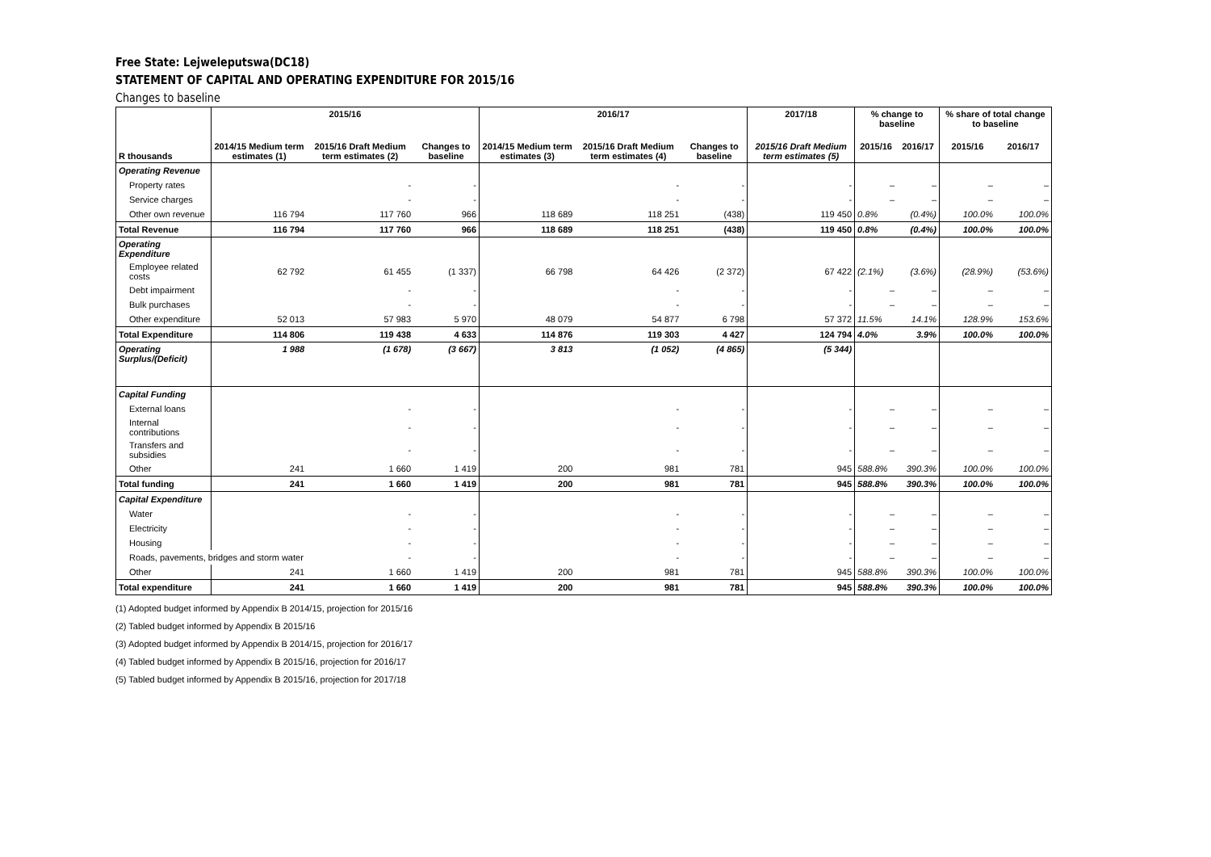Free State: Lejweleputswa(DC18)
STATEMENT OF CAPITAL AND OPERATING EXPENDITURE FOR 2015/16
Changes to baseline
| R thousands | 2015/16 | | | 2016/17 | | | 2017/18 | % change to baseline | | % share of total change to baseline | |
| --- | --- | --- | --- | --- | --- | --- | --- | --- | --- | --- | --- |
| | 2014/15 Medium term estimates (1) | 2015/16 Draft Medium term estimates (2) | Changes to baseline | 2014/15 Medium term estimates (3) | 2015/16 Draft Medium term estimates (4) | Changes to baseline | 2015/16 Draft Medium term estimates (5) | 2015/16 | 2016/17 | 2015/16 | 2016/17 |
| Operating Revenue | | | | | | | | | | | |
| Property rates | | - | - | | - | - | - | – | – | – | – |
| Service charges | | - | - | | - | - | - | – | – | – | – |
| Other own revenue | 116 794 | 117 760 | 966 | 118 689 | 118 251 | (438) | 119 450 | 0.8% | (0.4%) | 100.0% | 100.0% |
| Total Revenue | 116 794 | 117 760 | 966 | 118 689 | 118 251 | (438) | 119 450 | 0.8% | (0.4%) | 100.0% | 100.0% |
| Operating Expenditure | | | | | | | | | | | |
| Employee related costs | 62 792 | 61 455 | (1 337) | 66 798 | 64 426 | (2 372) | 67 422 | (2.1%) | (3.6%) | (28.9%) | (53.6%) |
| Debt impairment | | - | - | | - | - | - | – | – | – | – |
| Bulk purchases | | - | - | | - | - | - | – | – | – | – |
| Other expenditure | 52 013 | 57 983 | 5 970 | 48 079 | 54 877 | 6 798 | 57 372 | 11.5% | 14.1% | 128.9% | 153.6% |
| Total Expenditure | 114 806 | 119 438 | 4 633 | 114 876 | 119 303 | 4 427 | 124 794 | 4.0% | 3.9% | 100.0% | 100.0% |
| Operating Surplus/(Deficit) | 1 988 | (1 678) | (3 667) | 3 813 | (1 052) | (4 865) | (5 344) | | | | |
| Capital Funding | | | | | | | | | | | |
| External loans | | - | - | | - | - | - | – | – | – | – |
| Internal contributions | | - | - | | - | - | - | – | – | – | – |
| Transfers and subsidies | | - | - | | - | - | - | – | – | – | – |
| Other | 241 | 1 660 | 1 419 | 200 | 981 | 781 | 945 | 588.8% | 390.3% | 100.0% | 100.0% |
| Total funding | 241 | 1 660 | 1 419 | 200 | 981 | 781 | 945 | 588.8% | 390.3% | 100.0% | 100.0% |
| Capital Expenditure | | | | | | | | | | | |
| Water | | - | - | | - | - | - | – | – | – | – |
| Electricity | | - | - | | - | - | - | – | – | – | – |
| Housing | | - | - | | - | - | - | – | – | – | – |
| Roads, pavements, bridges and storm water | | - | - | | - | - | - | – | – | – | – |
| Other | 241 | 1 660 | 1 419 | 200 | 981 | 781 | 945 | 588.8% | 390.3% | 100.0% | 100.0% |
| Total expenditure | 241 | 1 660 | 1 419 | 200 | 981 | 781 | 945 | 588.8% | 390.3% | 100.0% | 100.0% |
(1) Adopted budget informed by Appendix B 2014/15, projection for 2015/16
(2) Tabled budget informed by Appendix B 2015/16
(3) Adopted budget informed by Appendix B 2014/15, projection for 2016/17
(4) Tabled budget informed by Appendix B 2015/16, projection for 2016/17
(5) Tabled budget informed by Appendix B 2015/16, projection for 2017/18